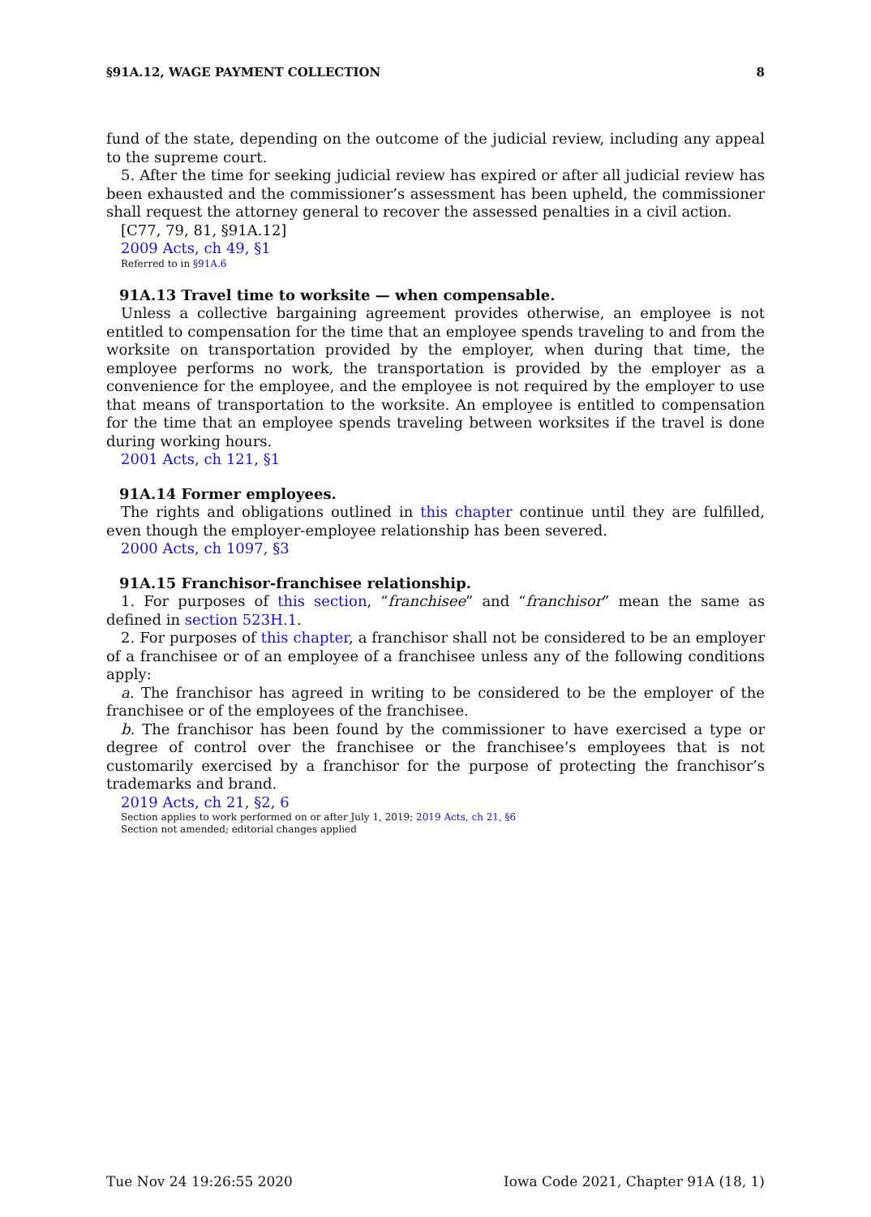§91A.12, WAGE PAYMENT COLLECTION 8
fund of the state, depending on the outcome of the judicial review, including any appeal to the supreme court.
5. After the time for seeking judicial review has expired or after all judicial review has been exhausted and the commissioner’s assessment has been upheld, the commissioner shall request the attorney general to recover the assessed penalties in a civil action.
[C77, 79, 81, §91A.12]
2009 Acts, ch 49, §1
Referred to in §91A.6
91A.13 Travel time to worksite — when compensable.
Unless a collective bargaining agreement provides otherwise, an employee is not entitled to compensation for the time that an employee spends traveling to and from the worksite on transportation provided by the employer, when during that time, the employee performs no work, the transportation is provided by the employer as a convenience for the employee, and the employee is not required by the employer to use that means of transportation to the worksite. An employee is entitled to compensation for the time that an employee spends traveling between worksites if the travel is done during working hours.
2001 Acts, ch 121, §1
91A.14 Former employees.
The rights and obligations outlined in this chapter continue until they are fulfilled, even though the employer-employee relationship has been severed.
2000 Acts, ch 1097, §3
91A.15 Franchisor-franchisee relationship.
1. For purposes of this section, “franchisee” and “franchisor” mean the same as defined in section 523H.1.
2. For purposes of this chapter, a franchisor shall not be considered to be an employer of a franchisee or of an employee of a franchisee unless any of the following conditions apply:
a. The franchisor has agreed in writing to be considered to be the employer of the franchisee or of the employees of the franchisee.
b. The franchisor has been found by the commissioner to have exercised a type or degree of control over the franchisee or the franchisee’s employees that is not customarily exercised by a franchisor for the purpose of protecting the franchisor’s trademarks and brand.
2019 Acts, ch 21, §2, 6
Section applies to work performed on or after July 1, 2019; 2019 Acts, ch 21, §6
Section not amended; editorial changes applied
Tue Nov 24 19:26:55 2020 Iowa Code 2021, Chapter 91A (18, 1)